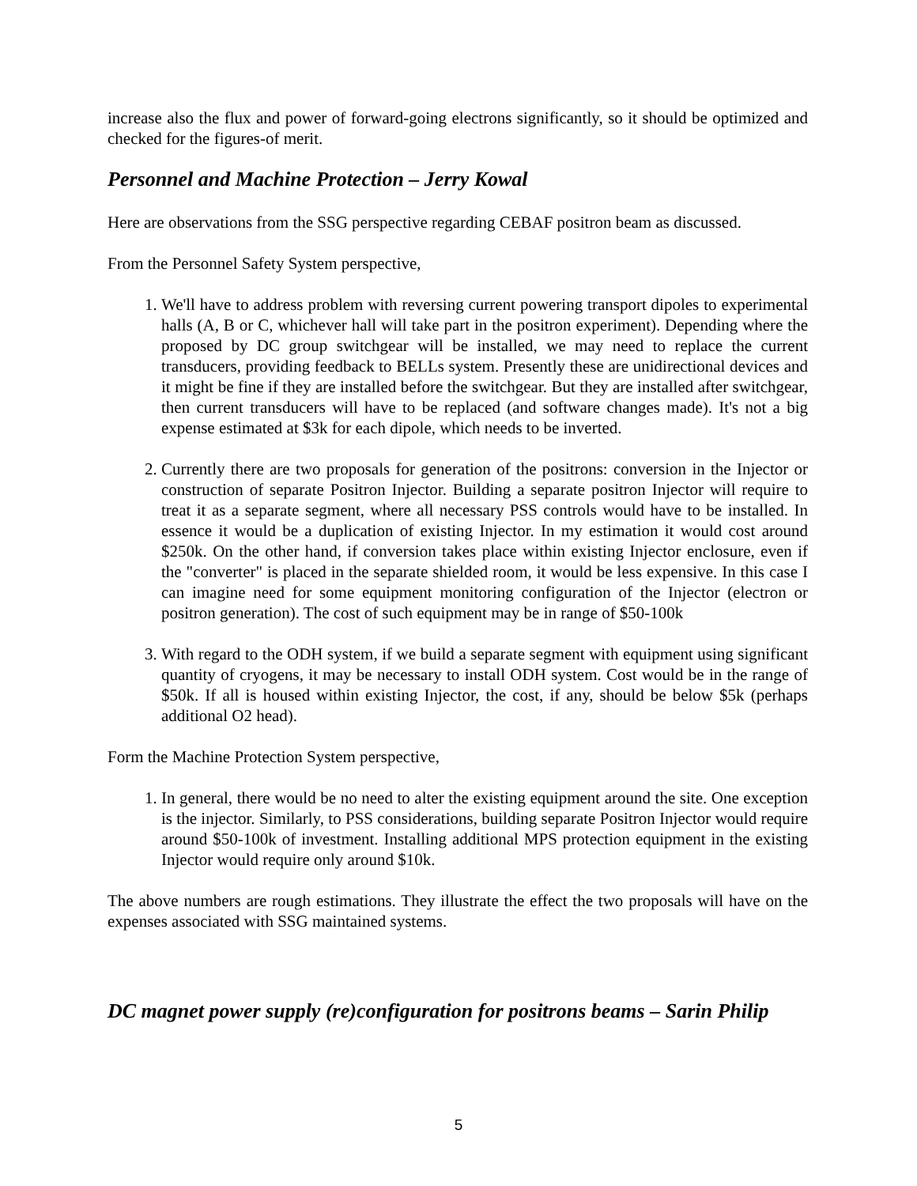increase also the flux and power of forward-going electrons significantly, so it should be optimized and checked for the figures-of merit.
Personnel and Machine Protection – Jerry Kowal
Here are observations from the SSG perspective regarding CEBAF positron beam as discussed.
From the Personnel Safety System perspective,
1. We'll have to address problem with reversing current powering transport dipoles to experimental halls (A, B or C, whichever hall will take part in the positron experiment). Depending where the proposed by DC group switchgear will be installed, we may need to replace the current transducers, providing feedback to BELLs system. Presently these are unidirectional devices and it might be fine if they are installed before the switchgear. But they are installed after switchgear, then current transducers will have to be replaced (and software changes made). It's not a big expense estimated at $3k for each dipole, which needs to be inverted.
2. Currently there are two proposals for generation of the positrons: conversion in the Injector or construction of separate Positron Injector. Building a separate positron Injector will require to treat it as a separate segment, where all necessary PSS controls would have to be installed. In essence it would be a duplication of existing Injector. In my estimation it would cost around $250k. On the other hand, if conversion takes place within existing Injector enclosure, even if the "converter" is placed in the separate shielded room, it would be less expensive. In this case I can imagine need for some equipment monitoring configuration of the Injector (electron or positron generation). The cost of such equipment may be in range of $50-100k
3. With regard to the ODH system, if we build a separate segment with equipment using significant quantity of cryogens, it may be necessary to install ODH system. Cost would be in the range of $50k. If all is housed within existing Injector, the cost, if any, should be below $5k (perhaps additional O2 head).
Form the Machine Protection System perspective,
1. In general, there would be no need to alter the existing equipment around the site. One exception is the injector. Similarly, to PSS considerations, building separate Positron Injector would require around $50-100k of investment. Installing additional MPS protection equipment in the existing Injector would require only around $10k.
The above numbers are rough estimations. They illustrate the effect the two proposals will have on the expenses associated with SSG maintained systems.
DC magnet power supply (re)configuration for positrons beams – Sarin Philip
5